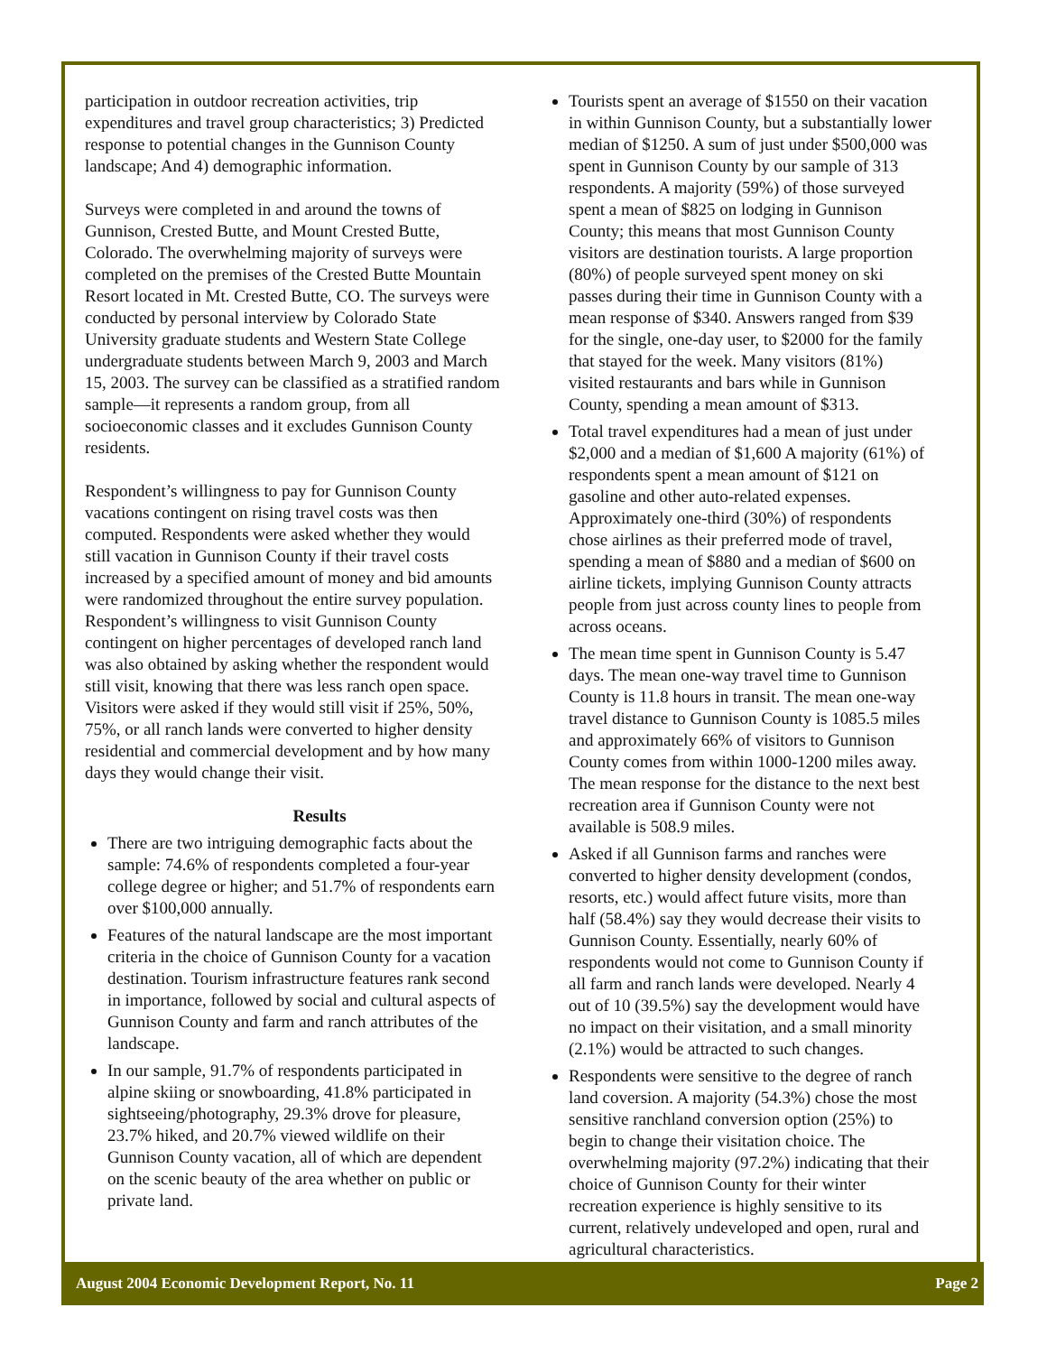participation in outdoor recreation activities, trip expenditures and travel group characteristics; 3) Predicted response to potential changes in the Gunnison County landscape; And 4) demographic information.
Surveys were completed in and around the towns of Gunnison, Crested Butte, and Mount Crested Butte, Colorado. The overwhelming majority of surveys were completed on the premises of the Crested Butte Mountain Resort located in Mt. Crested Butte, CO. The surveys were conducted by personal interview by Colorado State University graduate students and Western State College undergraduate students between March 9, 2003 and March 15, 2003. The survey can be classified as a stratified random sample—it represents a random group, from all socioeconomic classes and it excludes Gunnison County residents.
Respondent’s willingness to pay for Gunnison County vacations contingent on rising travel costs was then computed. Respondents were asked whether they would still vacation in Gunnison County if their travel costs increased by a specified amount of money and bid amounts were randomized throughout the entire survey population. Respondent’s willingness to visit Gunnison County contingent on higher percentages of developed ranch land was also obtained by asking whether the respondent would still visit, knowing that there was less ranch open space. Visitors were asked if they would still visit if 25%, 50%, 75%, or all ranch lands were converted to higher density residential and commercial development and by how many days they would change their visit.
Results
There are two intriguing demographic facts about the sample: 74.6% of respondents completed a four-year college degree or higher; and 51.7% of respondents earn over $100,000 annually.
Features of the natural landscape are the most important criteria in the choice of Gunnison County for a vacation destination. Tourism infrastructure features rank second in importance, followed by social and cultural aspects of Gunnison County and farm and ranch attributes of the landscape.
In our sample, 91.7% of respondents participated in alpine skiing or snowboarding, 41.8% participated in sightseeing/photography, 29.3% drove for pleasure, 23.7% hiked, and 20.7% viewed wildlife on their Gunnison County vacation, all of which are dependent on the scenic beauty of the area whether on public or private land.
Tourists spent an average of $1550 on their vacation in within Gunnison County, but a substantially lower median of $1250. A sum of just under $500,000 was spent in Gunnison County by our sample of 313 respondents. A majority (59%) of those surveyed spent a mean of $825 on lodging in Gunnison County; this means that most Gunnison County visitors are destination tourists. A large proportion (80%) of people surveyed spent money on ski passes during their time in Gunnison County with a mean response of $340. Answers ranged from $39 for the single, one-day user, to $2000 for the family that stayed for the week. Many visitors (81%) visited restaurants and bars while in Gunnison County, spending a mean amount of $313.
Total travel expenditures had a mean of just under $2,000 and a median of $1,600 A majority (61%) of respondents spent a mean amount of $121 on gasoline and other auto-related expenses. Approximately one-third (30%) of respondents chose airlines as their preferred mode of travel, spending a mean of $880 and a median of $600 on airline tickets, implying Gunnison County attracts people from just across county lines to people from across oceans.
The mean time spent in Gunnison County is 5.47 days. The mean one-way travel time to Gunnison County is 11.8 hours in transit. The mean one-way travel distance to Gunnison County is 1085.5 miles and approximately 66% of visitors to Gunnison County comes from within 1000-1200 miles away. The mean response for the distance to the next best recreation area if Gunnison County were not available is 508.9 miles.
Asked if all Gunnison farms and ranches were converted to higher density development (condos, resorts, etc.) would affect future visits, more than half (58.4%) say they would decrease their visits to Gunnison County. Essentially, nearly 60% of respondents would not come to Gunnison County if all farm and ranch lands were developed. Nearly 4 out of 10 (39.5%) say the development would have no impact on their visitation, and a small minority (2.1%) would be attracted to such changes.
Respondents were sensitive to the degree of ranch land coversion. A majority (54.3%) chose the most sensitive ranchland conversion option (25%) to begin to change their visitation choice. The overwhelming majority (97.2%) indicating that their choice of Gunnison County for their winter recreation experience is highly sensitive to its current, relatively undeveloped and open, rural and agricultural characteristics.
August 2004 Economic Development Report, No. 11 Page 2